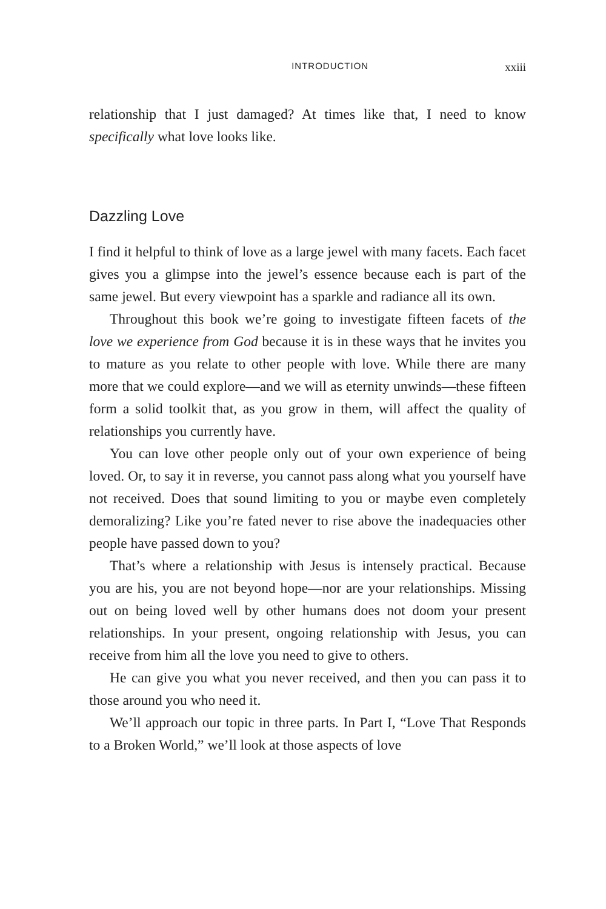INTRODUCTION xxiii
relationship that I just damaged? At times like that, I need to know specifically what love looks like.
Dazzling Love
I find it helpful to think of love as a large jewel with many facets. Each facet gives you a glimpse into the jewel’s essence because each is part of the same jewel. But every viewpoint has a sparkle and radiance all its own.
Throughout this book we’re going to investigate fifteen facets of the love we experience from God because it is in these ways that he invites you to mature as you relate to other people with love. While there are many more that we could explore—and we will as eternity unwinds—these fifteen form a solid toolkit that, as you grow in them, will affect the quality of relationships you currently have.
You can love other people only out of your own experience of being loved. Or, to say it in reverse, you cannot pass along what you yourself have not received. Does that sound limiting to you or maybe even completely demoralizing? Like you’re fated never to rise above the inadequacies other people have passed down to you?
That’s where a relationship with Jesus is intensely practical. Because you are his, you are not beyond hope—nor are your relationships. Missing out on being loved well by other humans does not doom your present relationships. In your present, ongoing relationship with Jesus, you can receive from him all the love you need to give to others.
He can give you what you never received, and then you can pass it to those around you who need it.
We’ll approach our topic in three parts. In Part I, “Love That Responds to a Broken World,” we’ll look at those aspects of love